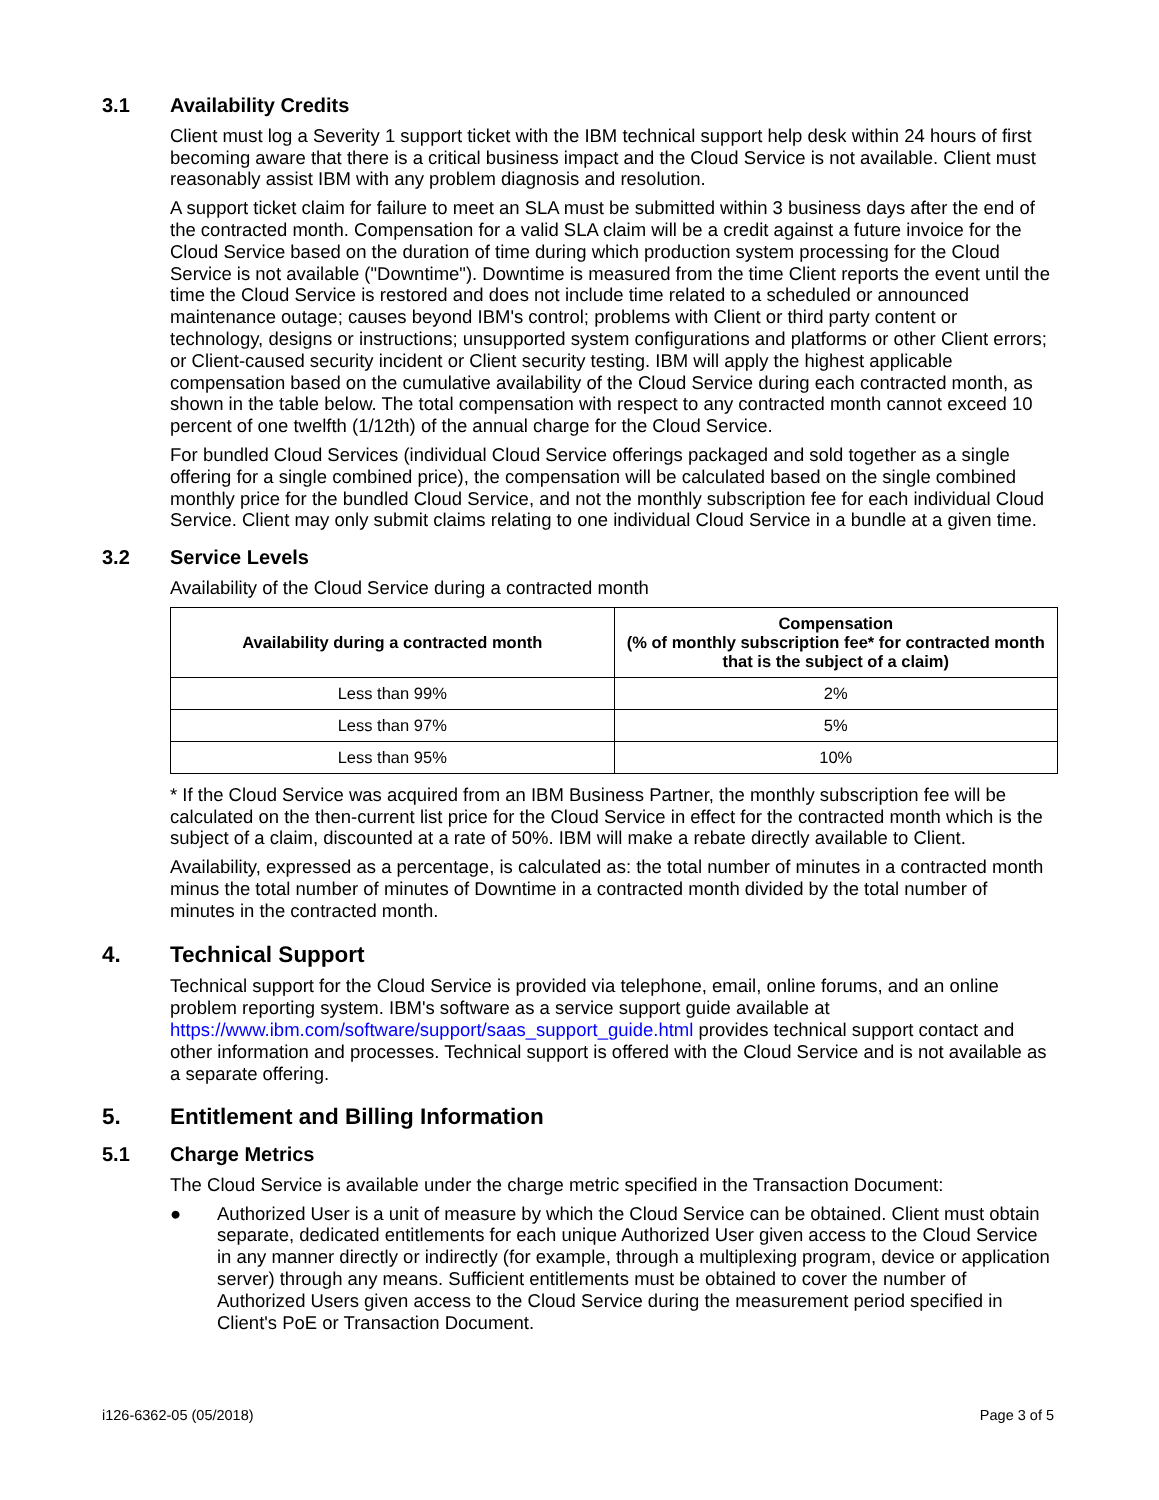3.1 Availability Credits
Client must log a Severity 1 support ticket with the IBM technical support help desk within 24 hours of first becoming aware that there is a critical business impact and the Cloud Service is not available. Client must reasonably assist IBM with any problem diagnosis and resolution.
A support ticket claim for failure to meet an SLA must be submitted within 3 business days after the end of the contracted month. Compensation for a valid SLA claim will be a credit against a future invoice for the Cloud Service based on the duration of time during which production system processing for the Cloud Service is not available ("Downtime"). Downtime is measured from the time Client reports the event until the time the Cloud Service is restored and does not include time related to a scheduled or announced maintenance outage; causes beyond IBM's control; problems with Client or third party content or technology, designs or instructions; unsupported system configurations and platforms or other Client errors; or Client-caused security incident or Client security testing. IBM will apply the highest applicable compensation based on the cumulative availability of the Cloud Service during each contracted month, as shown in the table below. The total compensation with respect to any contracted month cannot exceed 10 percent of one twelfth (1/12th) of the annual charge for the Cloud Service.
For bundled Cloud Services (individual Cloud Service offerings packaged and sold together as a single offering for a single combined price), the compensation will be calculated based on the single combined monthly price for the bundled Cloud Service, and not the monthly subscription fee for each individual Cloud Service. Client may only submit claims relating to one individual Cloud Service in a bundle at a given time.
3.2 Service Levels
Availability of the Cloud Service during a contracted month
| Availability during a contracted month | Compensation (% of monthly subscription fee* for contracted month that is the subject of a claim) |
| --- | --- |
| Less than 99% | 2% |
| Less than 97% | 5% |
| Less than 95% | 10% |
* If the Cloud Service was acquired from an IBM Business Partner, the monthly subscription fee will be calculated on the then-current list price for the Cloud Service in effect for the contracted month which is the subject of a claim, discounted at a rate of 50%. IBM will make a rebate directly available to Client.
Availability, expressed as a percentage, is calculated as: the total number of minutes in a contracted month minus the total number of minutes of Downtime in a contracted month divided by the total number of minutes in the contracted month.
4. Technical Support
Technical support for the Cloud Service is provided via telephone, email, online forums, and an online problem reporting system. IBM's software as a service support guide available at https://www.ibm.com/software/support/saas_support_guide.html provides technical support contact and other information and processes. Technical support is offered with the Cloud Service and is not available as a separate offering.
5. Entitlement and Billing Information
5.1 Charge Metrics
The Cloud Service is available under the charge metric specified in the Transaction Document:
● Authorized User is a unit of measure by which the Cloud Service can be obtained. Client must obtain separate, dedicated entitlements for each unique Authorized User given access to the Cloud Service in any manner directly or indirectly (for example, through a multiplexing program, device or application server) through any means. Sufficient entitlements must be obtained to cover the number of Authorized Users given access to the Cloud Service during the measurement period specified in Client's PoE or Transaction Document.
i126-6362-05 (05/2018) Page 3 of 5